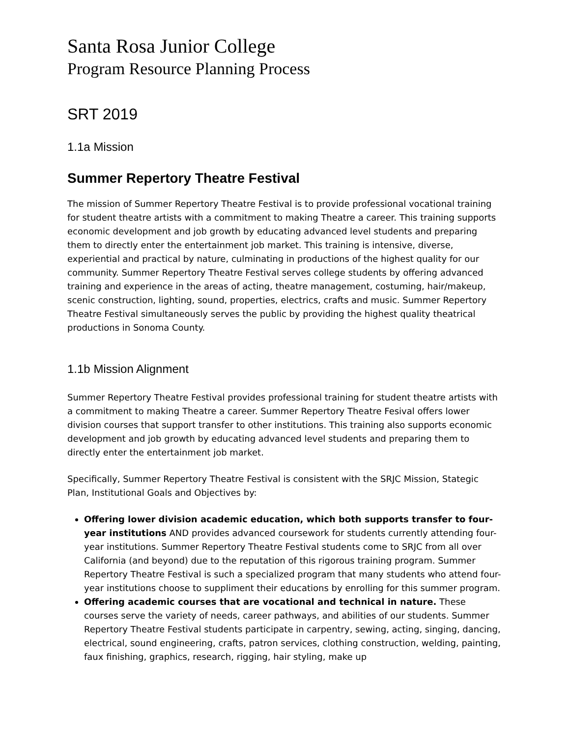Santa Rosa Junior College
Program Resource Planning Process
SRT 2019
1.1a Mission
Summer Repertory Theatre Festival
The mission of Summer Repertory Theatre Festival is to provide professional vocational training for student theatre artists with a commitment to making Theatre a career. This training supports economic development and job growth by educating advanced level students and preparing them to directly enter the entertainment job market. This training is intensive, diverse, experiential and practical by nature, culminating in productions of the highest quality for our community. Summer Repertory Theatre Festival serves college students by offering advanced training and experience in the areas of acting, theatre management, costuming, hair/makeup, scenic construction, lighting, sound, properties, electrics, crafts and music. Summer Repertory Theatre Festival simultaneously serves the public by providing the highest quality theatrical productions in Sonoma County.
1.1b Mission Alignment
Summer Repertory Theatre Festival provides professional training for student theatre artists with a commitment to making Theatre a career. Summer Repertory Theatre Fesival offers lower division courses that support transfer to other institutions. This training also supports economic development and job growth by educating advanced level students and preparing them to directly enter the entertainment job market.
Specifically, Summer Repertory Theatre Festival is consistent with the SRJC Mission, Stategic Plan, Institutional Goals and Objectives by:
Offering lower division academic education, which both supports transfer to four-year institutions AND provides advanced coursework for students currently attending four-year institutions. Summer Repertory Theatre Festival students come to SRJC from all over California (and beyond) due to the reputation of this rigorous training program. Summer Repertory Theatre Festival is such a specialized program that many students who attend four-year institutions choose to suppliment their educations by enrolling for this summer program.
Offering academic courses that are vocational and technical in nature. These courses serve the variety of needs, career pathways, and abilities of our students. Summer Repertory Theatre Festival students participate in carpentry, sewing, acting, singing, dancing, electrical, sound engineering, crafts, patron services, clothing construction, welding, painting, faux finishing, graphics, research, rigging, hair styling, make up